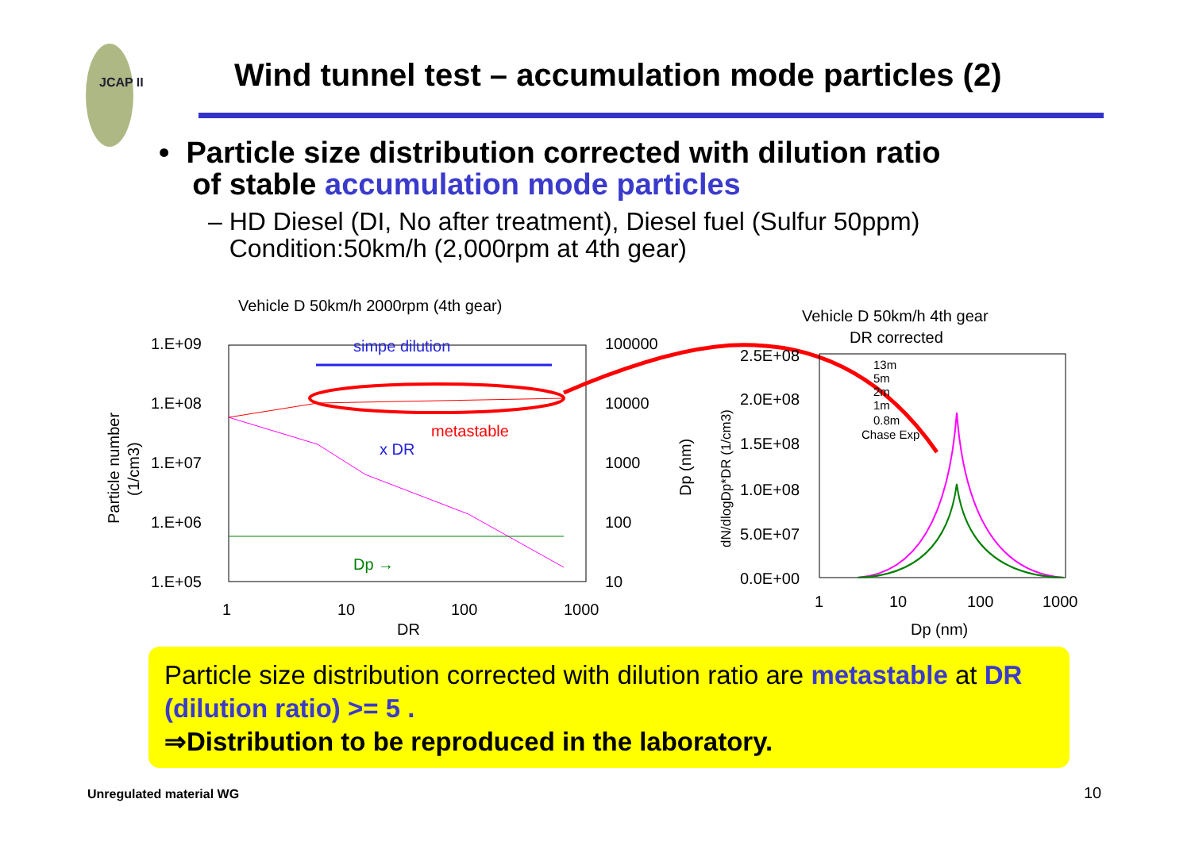JCAP II
Wind tunnel test – accumulation mode particles (2)
• Particle size distribution corrected with dilution ratio
of stable accumulation mode particles
– HD Diesel (DI, No after treatment), Diesel fuel (Sulfur 50ppm)
Condition:50km/h (2,000rpm at 4th gear)
Vehicle D 50km/h 2000rpm (4th gear)
1.E+09
1.E+08
1.E+07
1.E+06
1.E+05
100000
10000
1000
100
10
1
10
100
1000
DR
simpe dilution
metastable
x DR
Dp →
Vehicle D 50km/h 4th gear
DR corrected
2.5E+08
2.0E+08
1.5E+08
1.0E+08
5.0E+07
0.0E+00
1
10
100
1000
Dp (nm)
13m
5m
2m
1m
0.8m
Chase Exp
Particle number
(1/cm3)
Dp (nm)
dN/dlogDp*DR (1/cm3)
Particle size distribution corrected with dilution ratio are metastable at DR (dilution ratio) >= 5 .
⇒Distribution to be reproduced in the laboratory.
Unregulated material WG 10